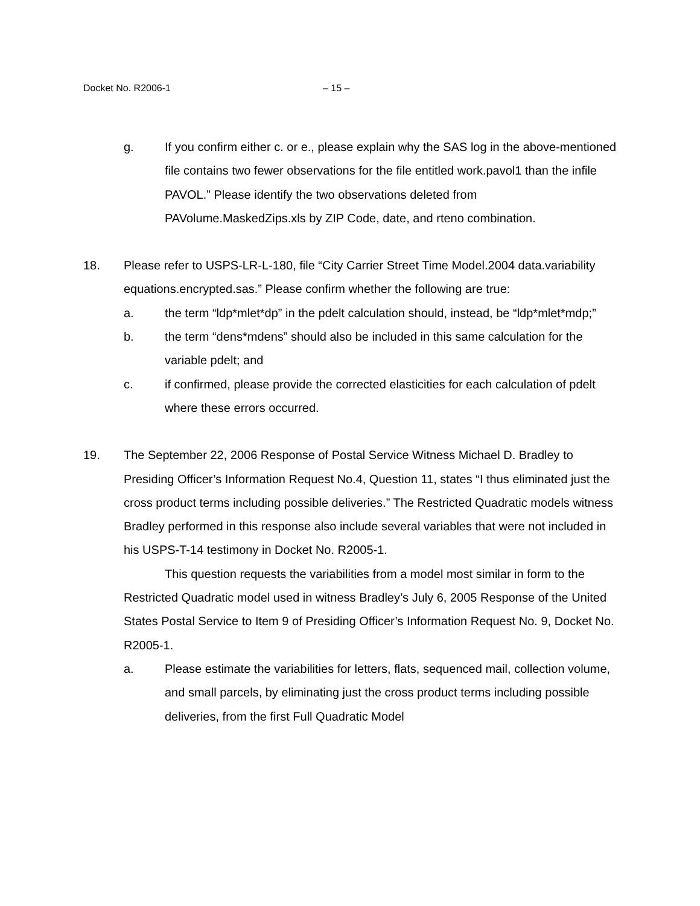Docket No. R2006-1 – 15 –
g. If you confirm either c. or e., please explain why the SAS log in the above-mentioned file contains two fewer observations for the file entitled work.pavol1 than the infile PAVOL.” Please identify the two observations deleted from PAVolume.MaskedZips.xls by ZIP Code, date, and rteno combination.
18. Please refer to USPS-LR-L-180, file “City Carrier Street Time Model.2004 data.variability equations.encrypted.sas.” Please confirm whether the following are true:
a. the term “ldp*mlet*dp” in the pdelt calculation should, instead, be “ldp*mlet*mdp;”
b. the term “dens*mdens” should also be included in this same calculation for the variable pdelt; and
c. if confirmed, please provide the corrected elasticities for each calculation of pdelt where these errors occurred.
19. The September 22, 2006 Response of Postal Service Witness Michael D. Bradley to Presiding Officer’s Information Request No.4, Question 11, states “I thus eliminated just the cross product terms including possible deliveries.” The Restricted Quadratic models witness Bradley performed in this response also include several variables that were not included in his USPS-T-14 testimony in Docket No. R2005-1.
This question requests the variabilities from a model most similar in form to the Restricted Quadratic model used in witness Bradley’s July 6, 2005 Response of the United States Postal Service to Item 9 of Presiding Officer’s Information Request No. 9, Docket No. R2005-1.
a. Please estimate the variabilities for letters, flats, sequenced mail, collection volume, and small parcels, by eliminating just the cross product terms including possible deliveries, from the first Full Quadratic Model